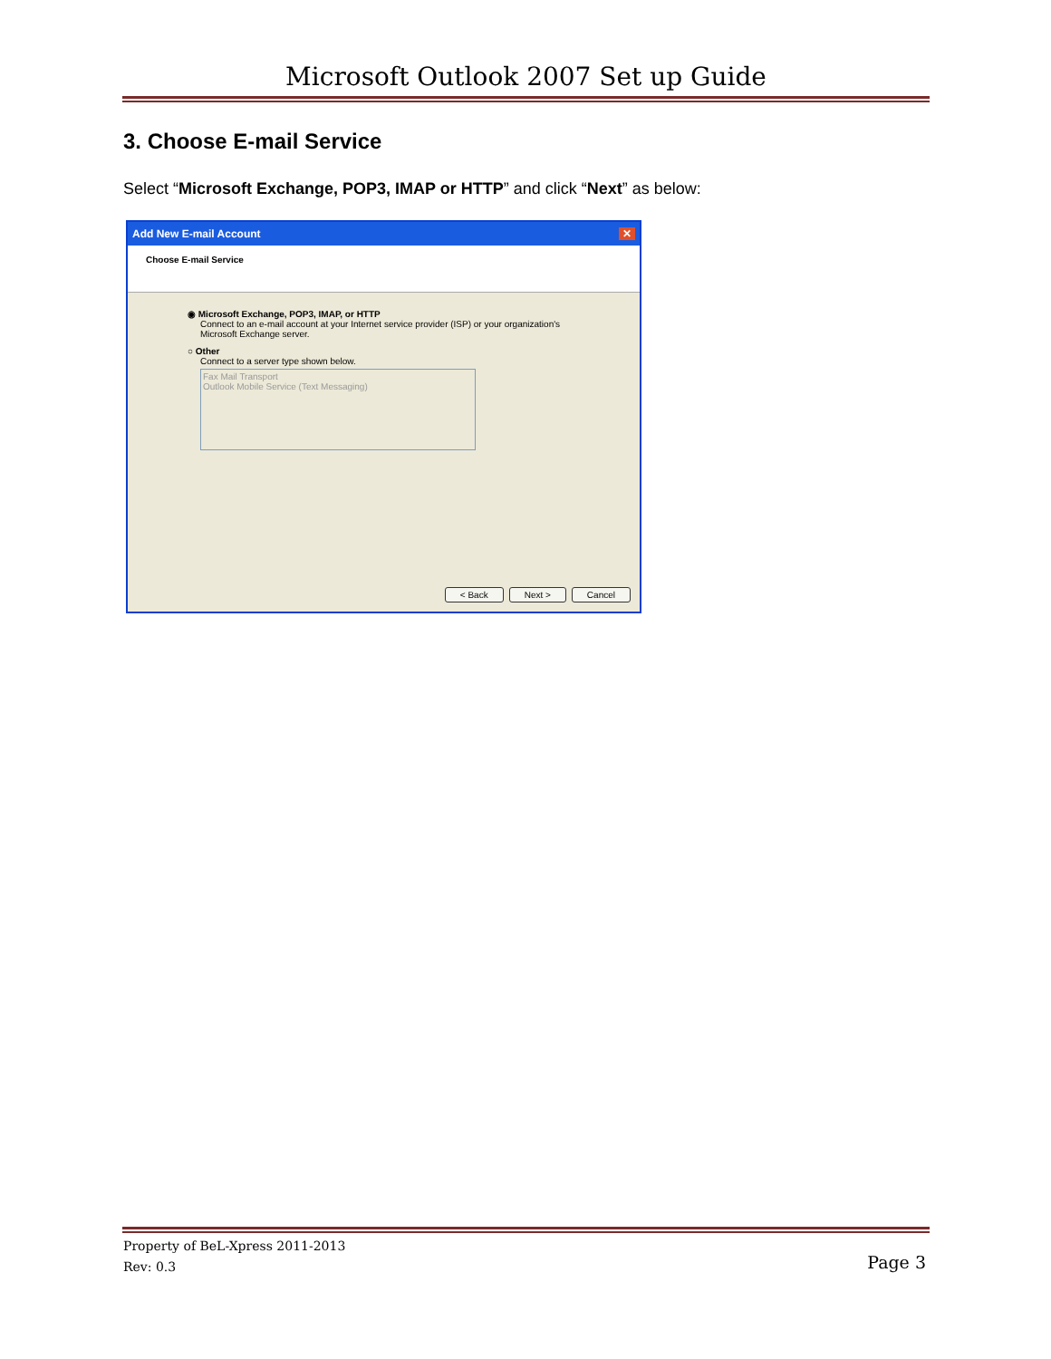Microsoft Outlook 2007 Set up Guide
3. Choose E-mail Service
Select “Microsoft Exchange, POP3, IMAP or HTTP” and click “Next” as below:
Add New E-mail Account ✕
Choose E-mail Service
◉ Microsoft Exchange, POP3, IMAP, or HTTP
Connect to an e-mail account at your Internet service provider (ISP) or your organization's Microsoft Exchange server.
○ Other
Connect to a server type shown below.
Fax Mail Transport
Outlook Mobile Service (Text Messaging)
< Back Next > Cancel
Property of BeL-Xpress 2011-2013
Rev: 0.3
Page 3